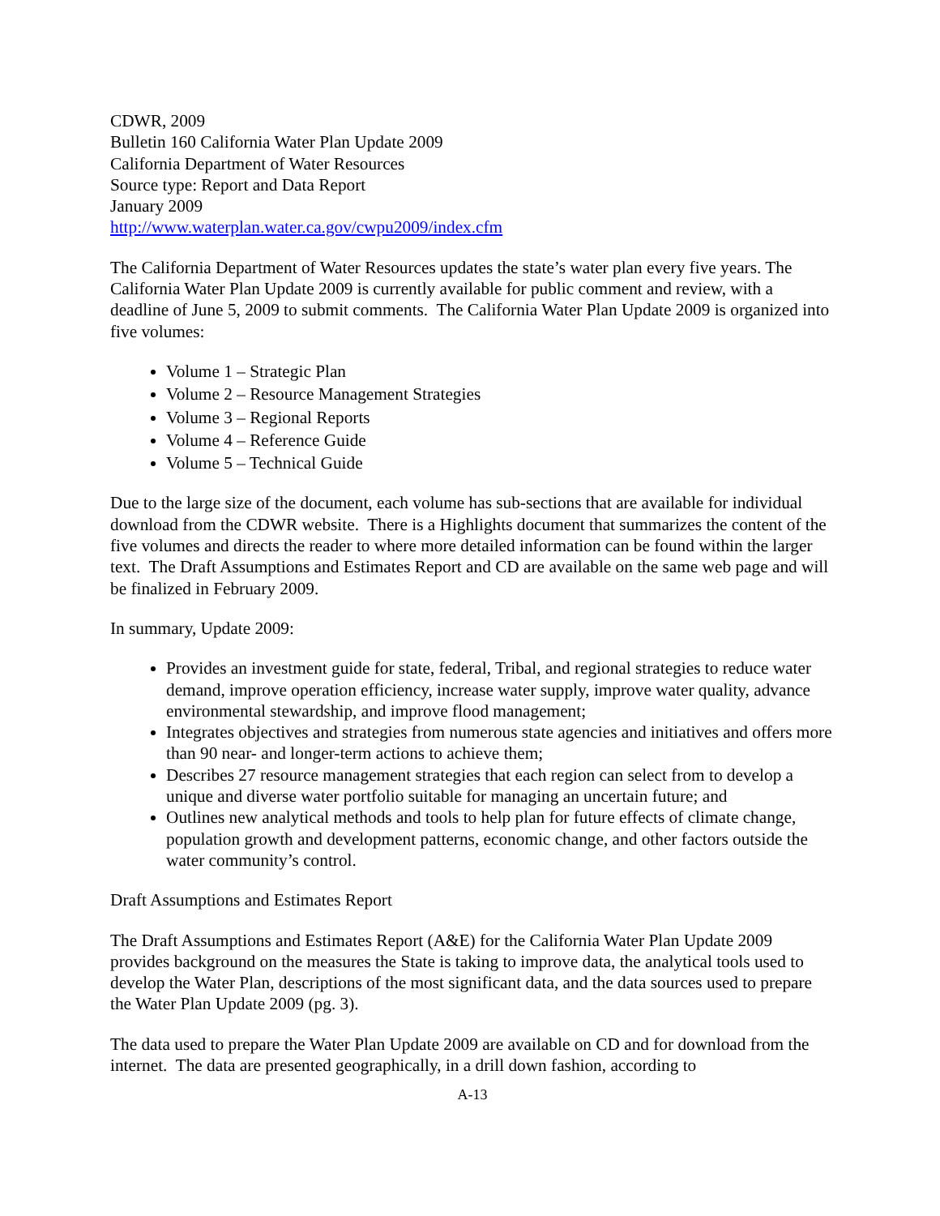CDWR, 2009
Bulletin 160 California Water Plan Update 2009
California Department of Water Resources
Source type: Report and Data Report
January 2009
http://www.waterplan.water.ca.gov/cwpu2009/index.cfm
The California Department of Water Resources updates the state’s water plan every five years. The California Water Plan Update 2009 is currently available for public comment and review, with a deadline of June 5, 2009 to submit comments. The California Water Plan Update 2009 is organized into five volumes:
Volume 1 – Strategic Plan
Volume 2 – Resource Management Strategies
Volume 3 – Regional Reports
Volume 4 – Reference Guide
Volume 5 – Technical Guide
Due to the large size of the document, each volume has sub-sections that are available for individual download from the CDWR website. There is a Highlights document that summarizes the content of the five volumes and directs the reader to where more detailed information can be found within the larger text. The Draft Assumptions and Estimates Report and CD are available on the same web page and will be finalized in February 2009.
In summary, Update 2009:
Provides an investment guide for state, federal, Tribal, and regional strategies to reduce water demand, improve operation efficiency, increase water supply, improve water quality, advance environmental stewardship, and improve flood management;
Integrates objectives and strategies from numerous state agencies and initiatives and offers more than 90 near- and longer-term actions to achieve them;
Describes 27 resource management strategies that each region can select from to develop a unique and diverse water portfolio suitable for managing an uncertain future; and
Outlines new analytical methods and tools to help plan for future effects of climate change, population growth and development patterns, economic change, and other factors outside the water community’s control.
Draft Assumptions and Estimates Report
The Draft Assumptions and Estimates Report (A&E) for the California Water Plan Update 2009 provides background on the measures the State is taking to improve data, the analytical tools used to develop the Water Plan, descriptions of the most significant data, and the data sources used to prepare the Water Plan Update 2009 (pg. 3).
The data used to prepare the Water Plan Update 2009 are available on CD and for download from the internet. The data are presented geographically, in a drill down fashion, according to
A-13